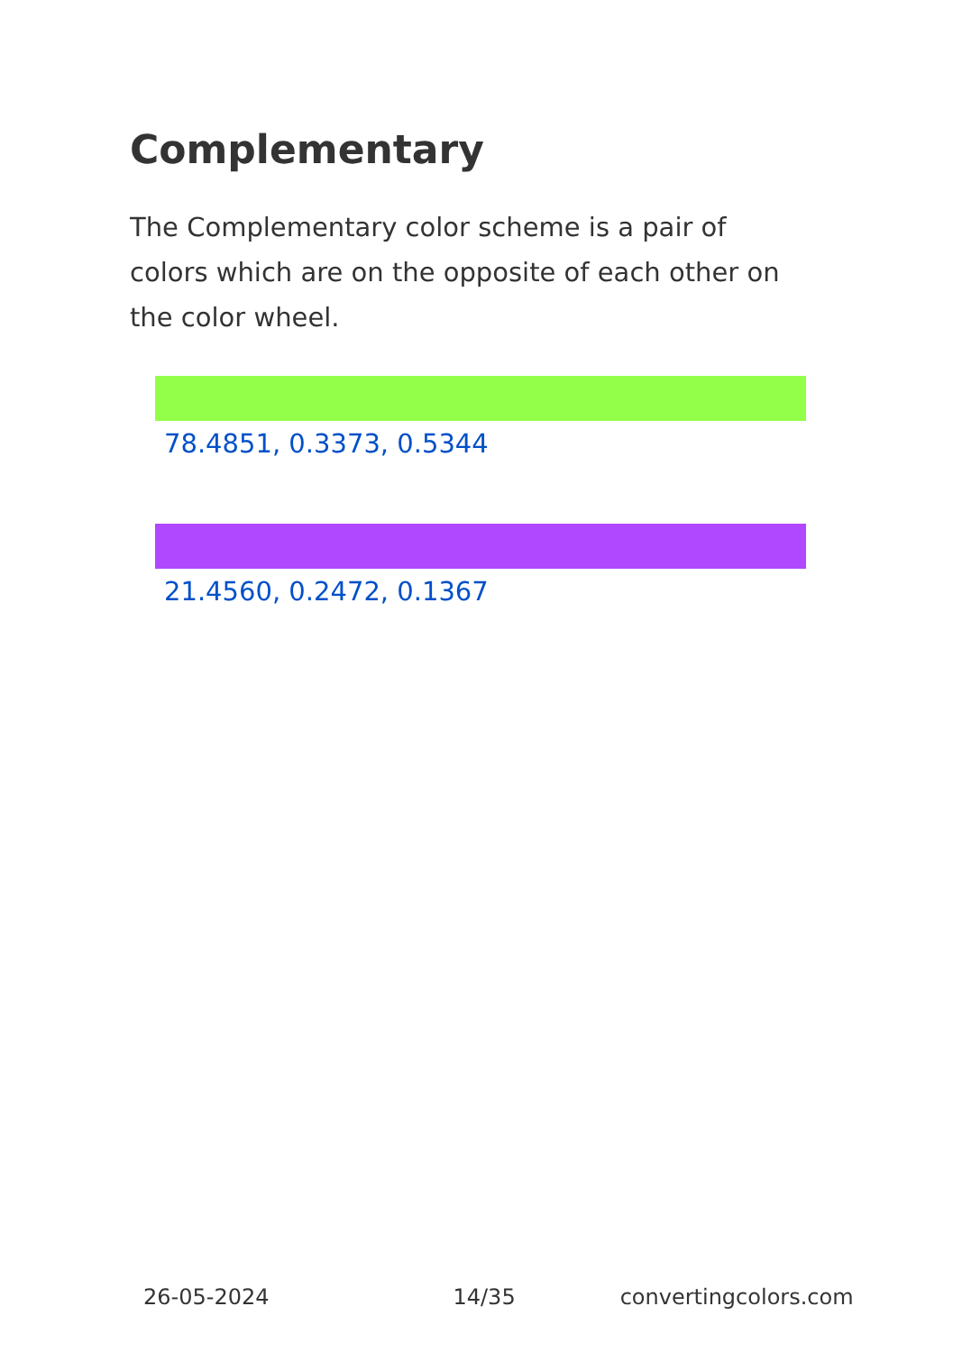Complementary
The Complementary color scheme is a pair of colors which are on the opposite of each other on the color wheel.
78.4851, 0.3373, 0.5344
21.4560, 0.2472, 0.1367
26-05-2024 14/35 convertingcolors.com